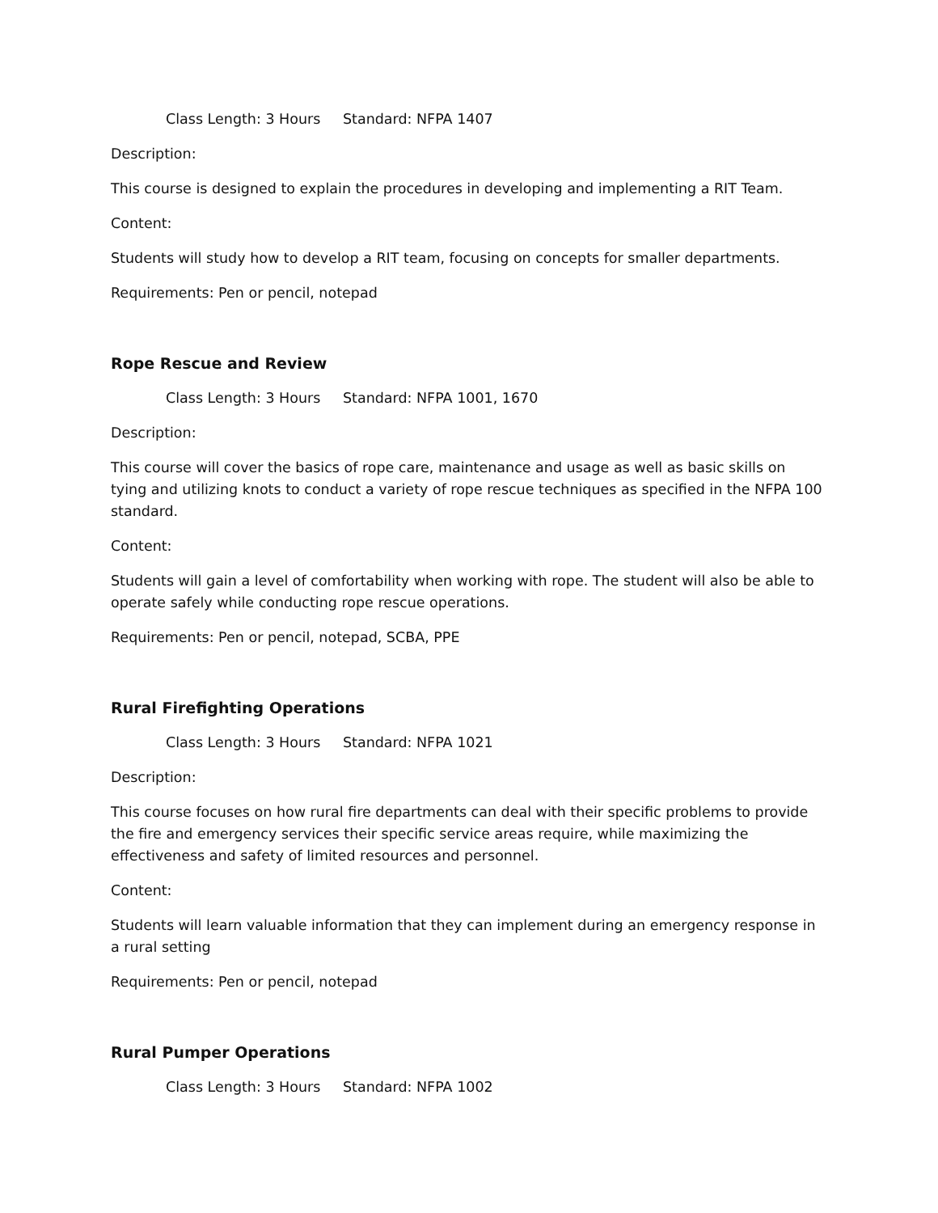Class Length: 3 Hours Standard: NFPA 1407
Description:
This course is designed to explain the procedures in developing and implementing a RIT Team.
Content:
Students will study how to develop a RIT team, focusing on concepts for smaller departments.
Requirements: Pen or pencil, notepad
Rope Rescue and Review
Class Length: 3 Hours Standard: NFPA 1001, 1670
Description:
This course will cover the basics of rope care, maintenance and usage as well as basic skills on tying and utilizing knots to conduct a variety of rope rescue techniques as specified in the NFPA 100 standard.
Content:
Students will gain a level of comfortability when working with rope. The student will also be able to operate safely while conducting rope rescue operations.
Requirements: Pen or pencil, notepad, SCBA, PPE
Rural Firefighting Operations
Class Length: 3 Hours Standard: NFPA 1021
Description:
This course focuses on how rural fire departments can deal with their specific problems to provide the fire and emergency services their specific service areas require, while maximizing the effectiveness and safety of limited resources and personnel.
Content:
Students will learn valuable information that they can implement during an emergency response in a rural setting
Requirements: Pen or pencil, notepad
Rural Pumper Operations
Class Length: 3 Hours Standard: NFPA 1002